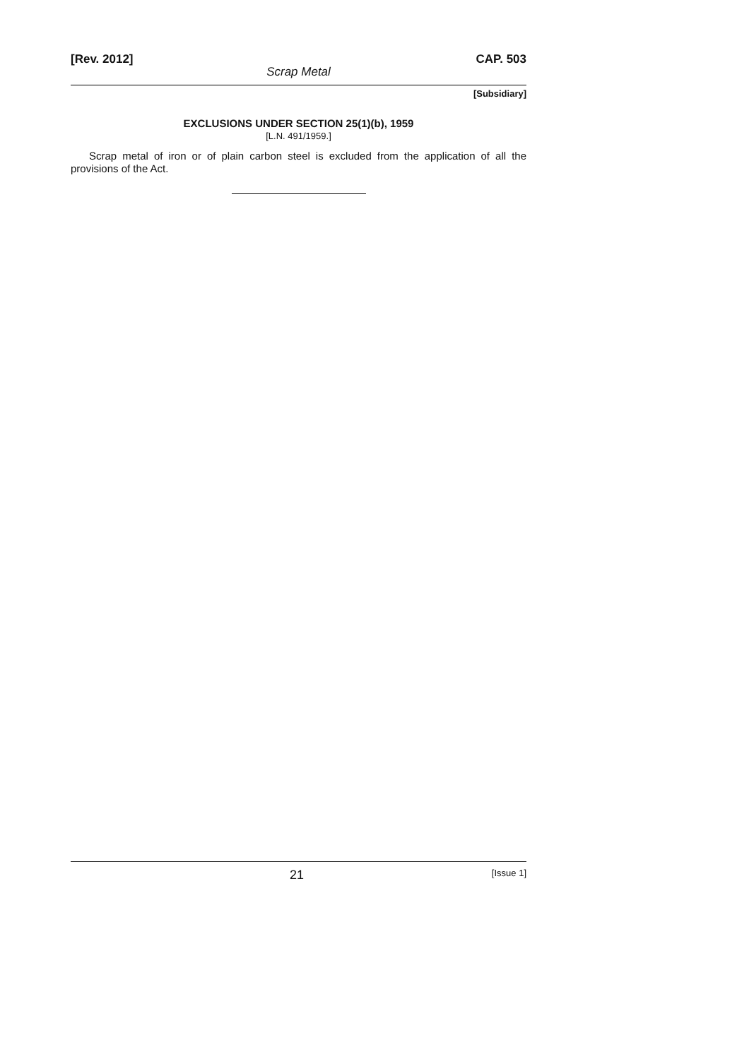[Rev. 2012] CAP. 503
Scrap Metal
[Subsidiary]
EXCLUSIONS UNDER SECTION 25(1)(b), 1959
[L.N. 491/1959.]
Scrap metal of iron or of plain carbon steel is excluded from the application of all the provisions of the Act.
21 [Issue 1]